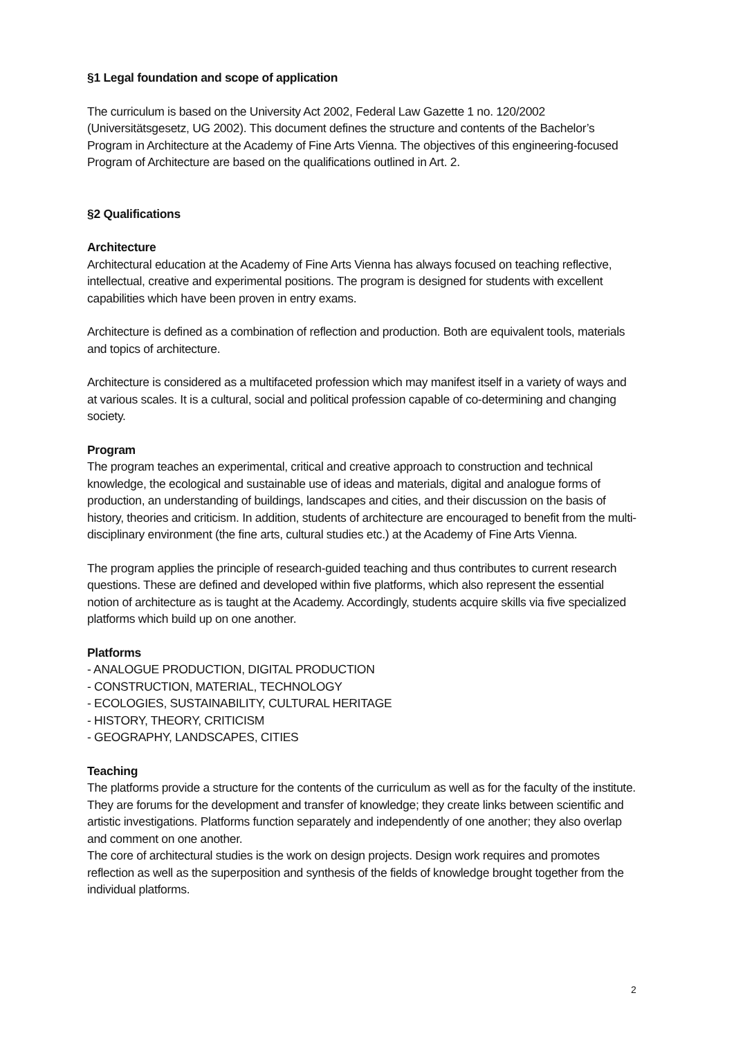§1 Legal foundation and scope of application
The curriculum is based on the University Act 2002, Federal Law Gazette 1 no. 120/2002 (Universitätsgesetz, UG 2002). This document defines the structure and contents of the Bachelor’s Program in Architecture at the Academy of Fine Arts Vienna. The objectives of this engineering-focused Program of Architecture are based on the qualifications outlined in Art. 2.
§2 Qualifications
Architecture
Architectural education at the Academy of Fine Arts Vienna has always focused on teaching reflective, intellectual, creative and experimental positions. The program is designed for students with excellent capabilities which have been proven in entry exams.
Architecture is defined as a combination of reflection and production. Both are equivalent tools, materials and topics of architecture.
Architecture is considered as a multifaceted profession which may manifest itself in a variety of ways and at various scales. It is a cultural, social and political profession capable of co-determining and changing society.
Program
The program teaches an experimental, critical and creative approach to construction and technical knowledge, the ecological and sustainable use of ideas and materials, digital and analogue forms of production, an understanding of buildings, landscapes and cities, and their discussion on the basis of history, theories and criticism. In addition, students of architecture are encouraged to benefit from the multi-disciplinary environment (the fine arts, cultural studies etc.) at the Academy of Fine Arts Vienna.
The program applies the principle of research-guided teaching and thus contributes to current research questions. These are defined and developed within five platforms, which also represent the essential notion of architecture as is taught at the Academy. Accordingly, students acquire skills via five specialized platforms which build up on one another.
Platforms
- ANALOGUE PRODUCTION, DIGITAL PRODUCTION
- CONSTRUCTION, MATERIAL, TECHNOLOGY
- ECOLOGIES, SUSTAINABILITY, CULTURAL HERITAGE
- HISTORY, THEORY, CRITICISM
- GEOGRAPHY, LANDSCAPES, CITIES
Teaching
The platforms provide a structure for the contents of the curriculum as well as for the faculty of the institute. They are forums for the development and transfer of knowledge; they create links between scientific and artistic investigations. Platforms function separately and independently of one another; they also overlap and comment on one another.
The core of architectural studies is the work on design projects. Design work requires and promotes reflection as well as the superposition and synthesis of the fields of knowledge brought together from the individual platforms.
2